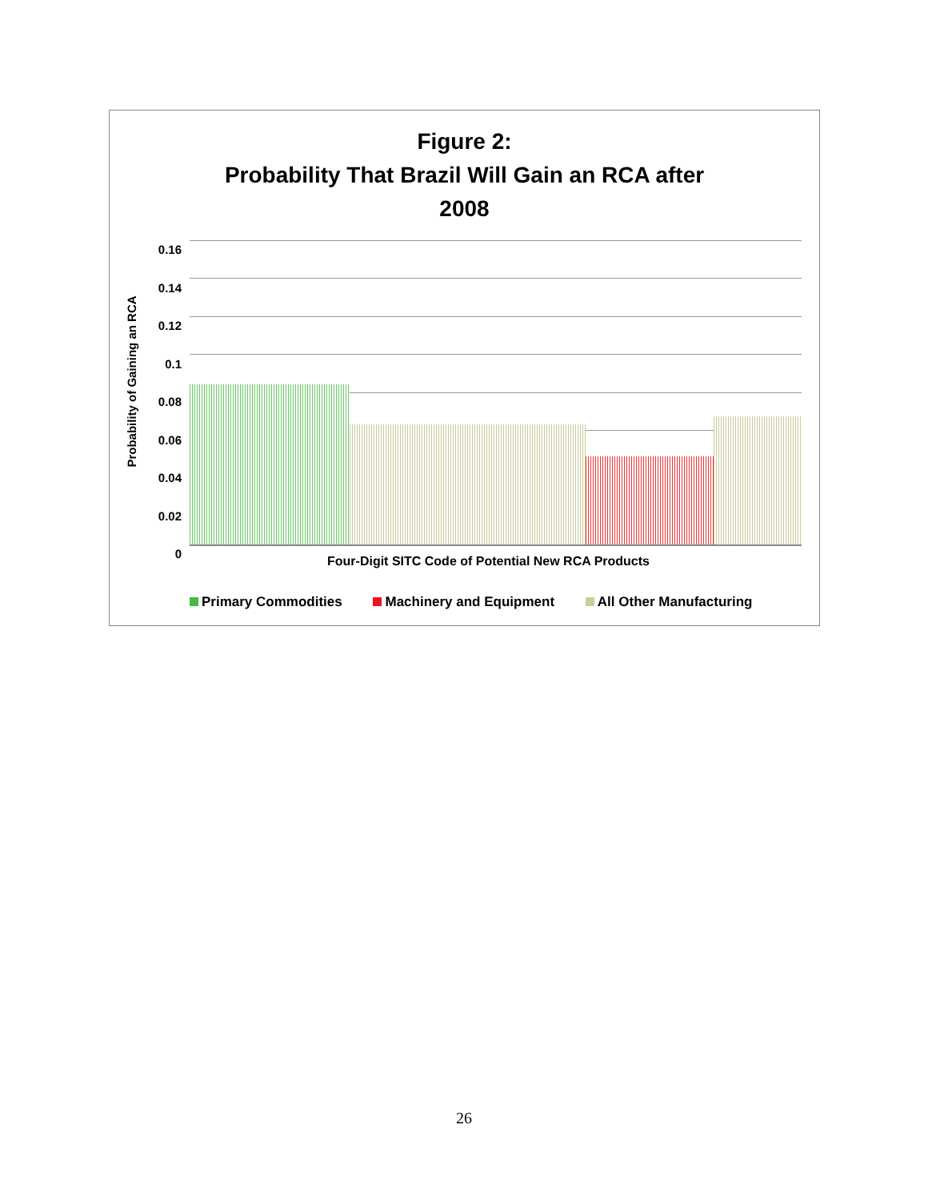Figure 2:
Probability That Brazil Will Gain an RCA after
2008
0.16
0.14
0.12
0.1
0.08
0.06
0.04
0.02
0
Probability of Gaining an RCA
Four-Digit SITC Code of Potential New RCA Products
Primary Commodities Machinery and Equipment All Other Manufacturing
26